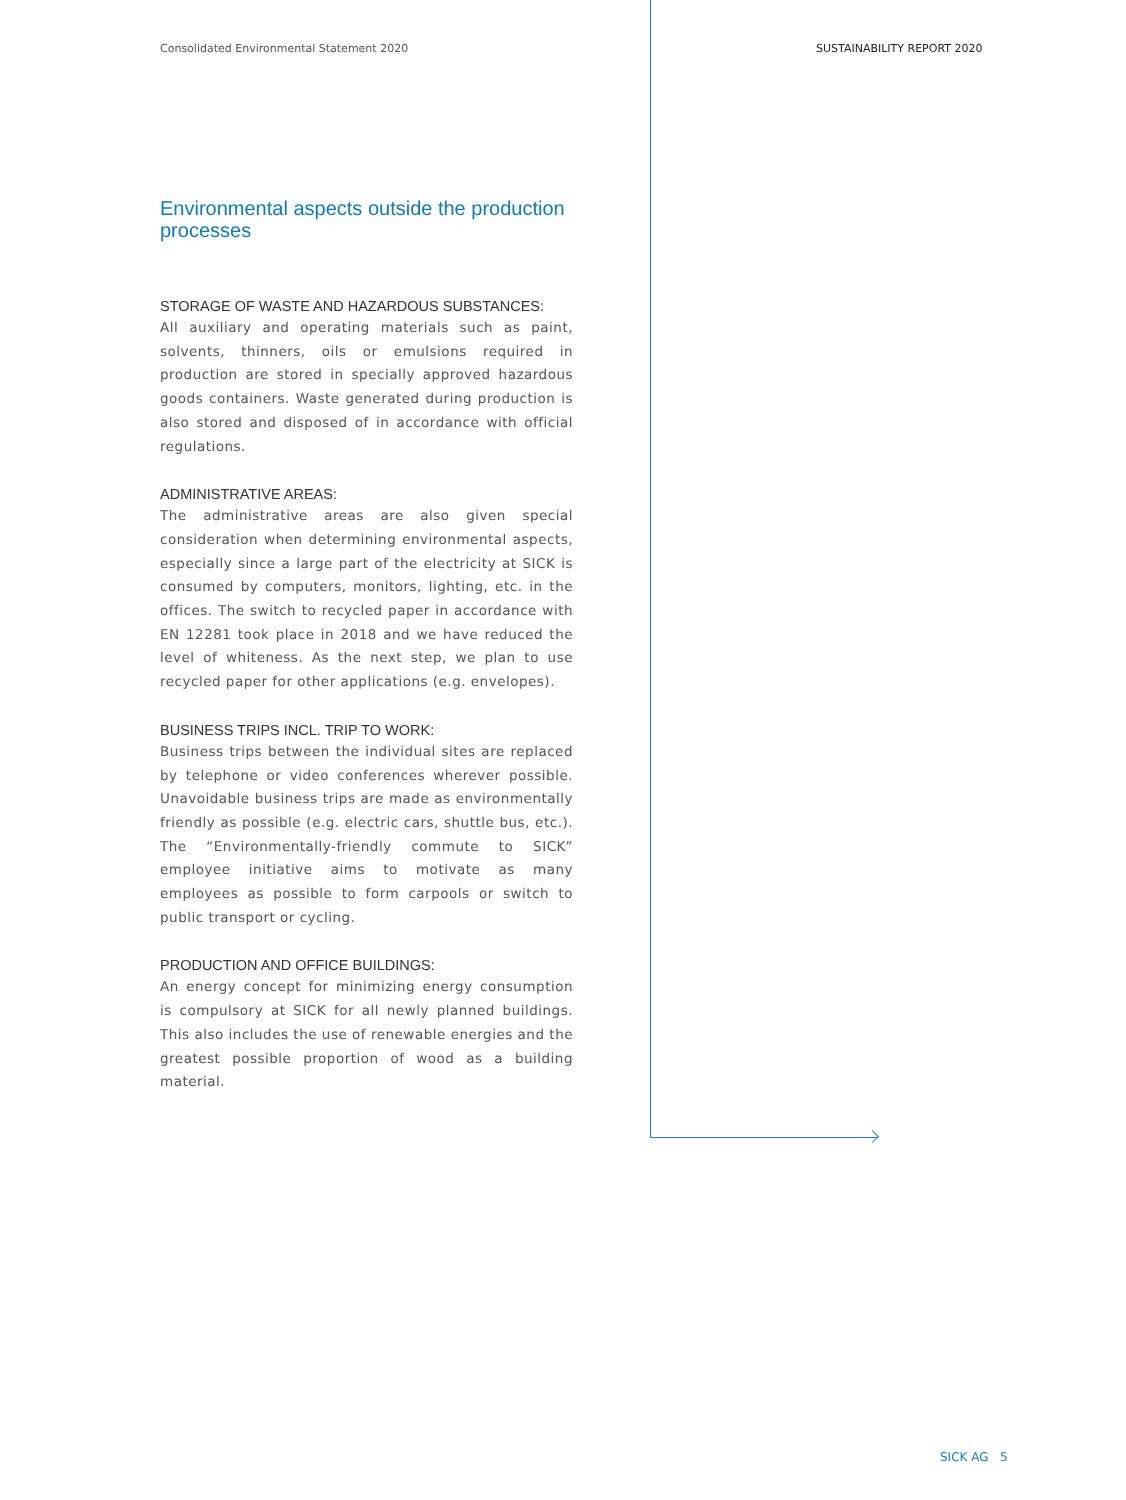Consolidated Environmental Statement 2020
SUSTAINABILITY REPORT 2020
Environmental aspects outside the production processes
STORAGE OF WASTE AND HAZARDOUS SUBSTANCES:
All auxiliary and operating materials such as paint, solvents, thinners, oils or emulsions required in production are stored in specially approved hazardous goods containers. Waste generated during production is also stored and disposed of in accordance with official regulations.
ADMINISTRATIVE AREAS:
The administrative areas are also given special consideration when determining environmental aspects, especially since a large part of the electricity at SICK is consumed by computers, monitors, lighting, etc. in the offices. The switch to recycled paper in accordance with EN 12281 took place in 2018 and we have reduced the level of whiteness. As the next step, we plan to use recycled paper for other applications (e.g. envelopes).
BUSINESS TRIPS INCL. TRIP TO WORK:
Business trips between the individual sites are replaced by telephone or video conferences wherever possible. Unavoidable business trips are made as environmentally friendly as possible (e.g. electric cars, shuttle bus, etc.). The “Environmentally-friendly commute to SICK” employee initiative aims to motivate as many employees as possible to form carpools or switch to public transport or cycling.
PRODUCTION AND OFFICE BUILDINGS:
An energy concept for minimizing energy consumption is compulsory at SICK for all newly planned buildings. This also includes the use of renewable energies and the greatest possible proportion of wood as a building material.
SICK AG 5